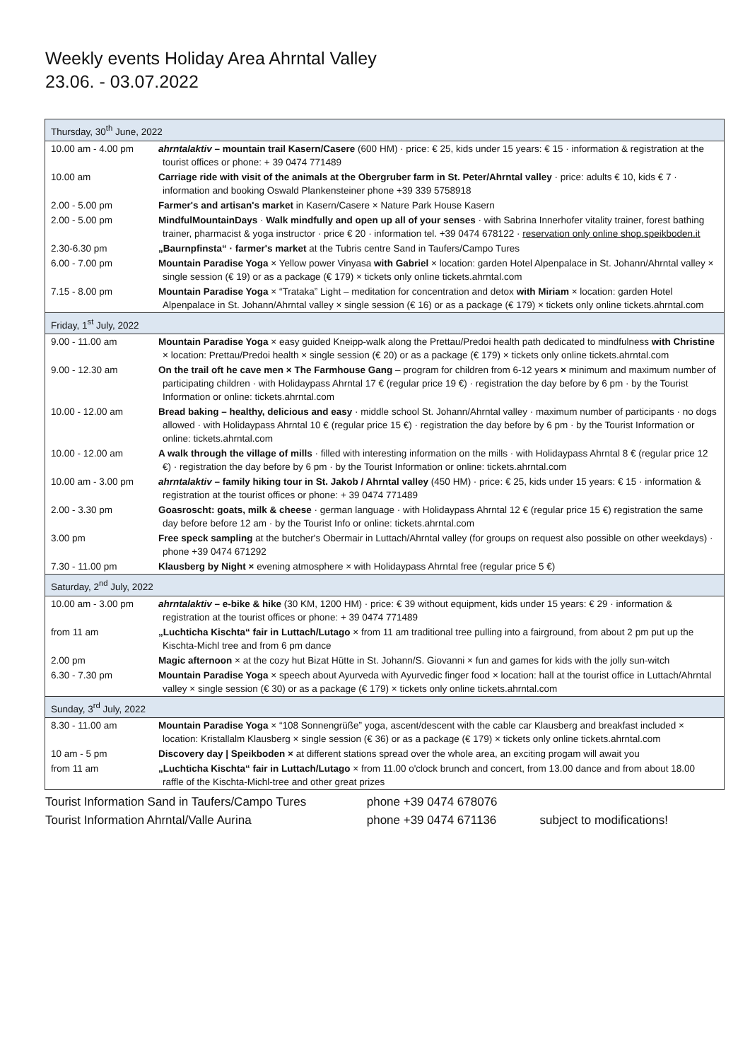Weekly events Holiday Area Ahrntal Valley
23.06. - 03.07.2022
| Thursday, 30<sup>th</sup> June, 2022 | |
| 10.00 am - 4.00 pm | ahrntalaktiv – mountain trail Kasern/Casere (600 HM) · price: € 25, kids under 15 years: € 15 · information & registration at the tourist offices or phone: + 39 0474 771489 |
| 10.00 am | Carriage ride with visit of the animals at the Obergruber farm in St. Peter/Ahrntal valley · price: adults € 10, kids € 7 · information and booking Oswald Plankensteiner phone +39 339 5758918 |
| 2.00 - 5.00 pm | Farmer's and artisan's market in Kasern/Casere × Nature Park House Kasern |
| 2.00 - 5.00 pm | MindfulMountainDays · Walk mindfully and open up all of your senses · with Sabrina Innerhofer vitality trainer, forest bathing trainer, pharmacist & yoga instructor · price € 20 · information tel. +39 0474 678122 · reservation only online shop.speikboden.it |
| 2.30-6.30 pm | „Baurnpfinsta“ · farmer's market at the Tubris centre Sand in Taufers/Campo Tures |
| 6.00 - 7.00 pm | Mountain Paradise Yoga × Yellow power Vinyasa with Gabriel × location: garden Hotel Alpenpalace in St. Johann/Ahrntal valley × single session (€ 19) or as a package (€ 179) × tickets only online tickets.ahrntal.com |
| 7.15 - 8.00 pm | Mountain Paradise Yoga × “Trataka” Light – meditation for concentration and detox with Miriam × location: garden Hotel Alpenpalace in St. Johann/Ahrntal valley × single session (€ 16) or as a package (€ 179) × tickets only online tickets.ahrntal.com |
| Friday, 1<sup>st</sup> July, 2022 | |
| 9.00 - 11.00 am | Mountain Paradise Yoga × easy guided Kneipp-walk along the Prettau/Predoi health path dedicated to mindfulness with Christine × location: Prettau/Predoi health × single session (€ 20) or as a package (€ 179) × tickets only online tickets.ahrntal.com |
| 9.00 - 12.30 am | On the trail oft he cave men × The Farmhouse Gang – program for children from 6-12 years × minimum and maximum number of participating children · with Holidaypass Ahrntal 17 € (regular price 19 €) · registration the day before by 6 pm · by the Tourist Information or online: tickets.ahrntal.com |
| 10.00 - 12.00 am | Bread baking – healthy, delicious and easy · middle school St. Johann/Ahrntal valley · maximum number of participants · no dogs allowed · with Holidaypass Ahrntal 10 € (regular price 15 €) · registration the day before by 6 pm · by the Tourist Information or online: tickets.ahrntal.com |
| 10.00 - 12.00 am | A walk through the village of mills · filled with interesting information on the mills · with Holidaypass Ahrntal 8 € (regular price 12 €) · registration the day before by 6 pm · by the Tourist Information or online: tickets.ahrntal.com |
| 10.00 am - 3.00 pm | ahrntalaktiv – family hiking tour in St. Jakob / Ahrntal valley (450 HM) · price: € 25, kids under 15 years: € 15 · information & registration at the tourist offices or phone: + 39 0474 771489 |
| 2.00 - 3.30 pm | Goasroscht: goats, milk & cheese · german language · with Holidaypass Ahrntal 12 € (regular price 15 €) registration the same day before before 12 am · by the Tourist Info or online: tickets.ahrntal.com |
| 3.00 pm | Free speck sampling at the butcher's Obermair in Luttach/Ahrntal valley (for groups on request also possible on other weekdays) · phone +39 0474 671292 |
| 7.30 - 11.00 pm | Klausberg by Night × evening atmosphere × with Holidaypass Ahrntal free (regular price 5 €) |
| Saturday, 2<sup>nd</sup> July, 2022 | |
| 10.00 am - 3.00 pm | ahrntalaktiv – e-bike & hike (30 KM, 1200 HM) · price: € 39 without equipment, kids under 15 years: € 29 · information & registration at the tourist offices or phone: + 39 0474 771489 |
| from 11 am | „Luchticha Kischta“ fair in Luttach/Lutago × from 11 am traditional tree pulling into a fairground, from about 2 pm put up the Kischta-Michl tree and from 6 pm dance |
| 2.00 pm | Magic afternoon × at the cozy hut Bizat Hütte in St. Johann/S. Giovanni × fun and games for kids with the jolly sun-witch |
| 6.30 - 7.30 pm | Mountain Paradise Yoga × speech about Ayurveda with Ayurvedic finger food × location: hall at the tourist office in Luttach/Ahrntal valley × single session (€ 30) or as a package (€ 179) × tickets only online tickets.ahrntal.com |
| Sunday, 3<sup>rd</sup> July, 2022 | |
| 8.30 - 11.00 am | Mountain Paradise Yoga × “108 Sonnengrüße” yoga, ascent/descent with the cable car Klausberg and breakfast included × location: Kristallalm Klausberg × single session (€ 36) or as a package (€ 179) × tickets only online tickets.ahrntal.com |
| 10 am - 5 pm | Discovery day / Speikboden × at different stations spread over the whole area, an exciting progam will await you |
| from 11 am | „Luchticha Kischta“ fair in Luttach/Lutago × from 11.00 o'clock brunch and concert, from 13.00 dance and from about 18.00 raffle of the Kischta-Michl-tree and other great prizes |
Tourist Information Sand in Taufers/Campo Tures phone +39 0474 678076
Tourist Information Ahrntal/Valle Aurina phone +39 0474 671136 subject to modifications!